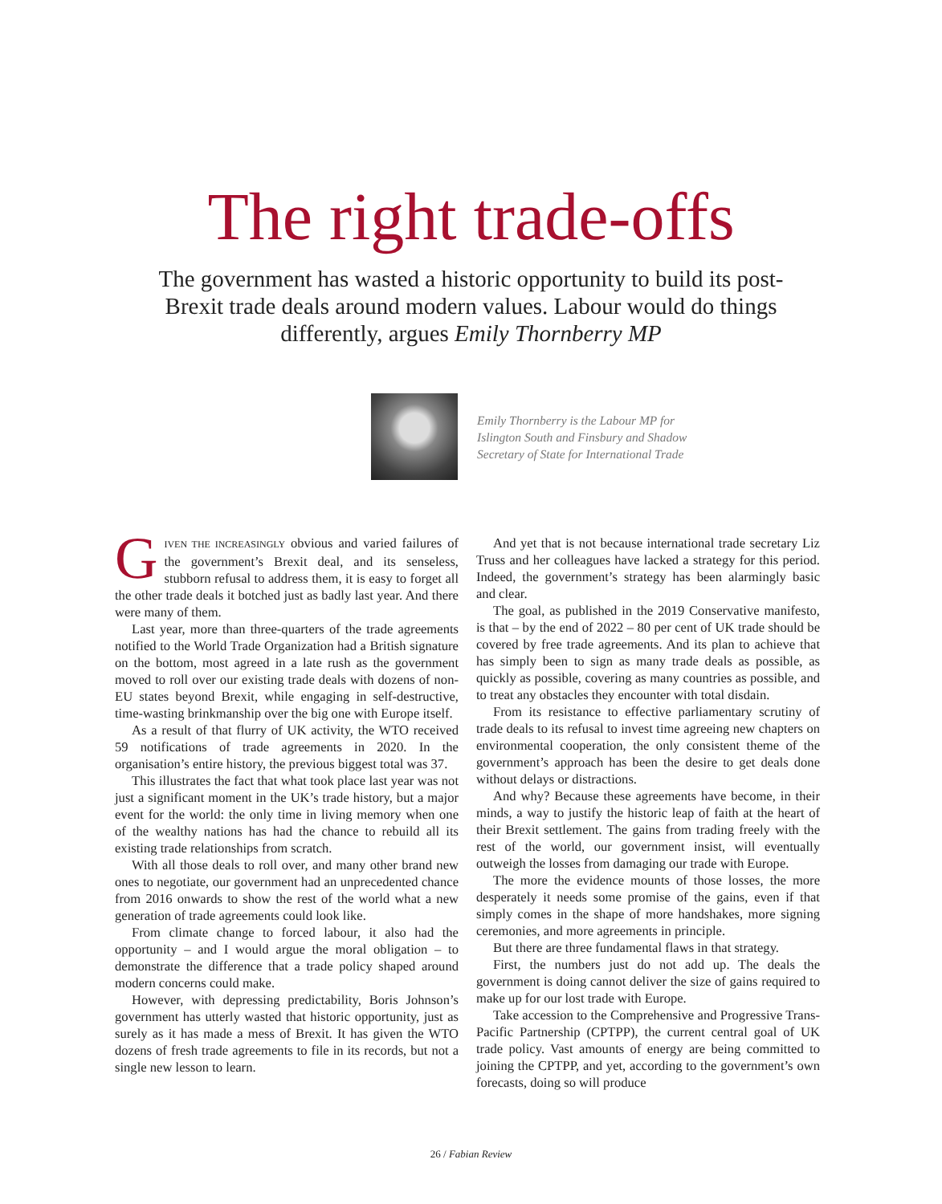The right trade-offs
The government has wasted a historic opportunity to build its post-Brexit trade deals around modern values. Labour would do things differently, argues Emily Thornberry MP
Emily Thornberry is the Labour MP for
Islington South and Finsbury and Shadow
Secretary of State for International Trade
GIVEN THE INCREASINGLY obvious and varied failures of the government’s Brexit deal, and its senseless, stubborn refusal to address them, it is easy to forget all the other trade deals it botched just as badly last year. And there were many of them.
Last year, more than three-quarters of the trade agreements notified to the World Trade Organization had a British signature on the bottom, most agreed in a late rush as the government moved to roll over our existing trade deals with dozens of non-EU states beyond Brexit, while engaging in self-destructive, time-wasting brinkmanship over the big one with Europe itself.
As a result of that flurry of UK activity, the WTO received 59 notifications of trade agreements in 2020. In the organisation’s entire history, the previous biggest total was 37.
This illustrates the fact that what took place last year was not just a significant moment in the UK’s trade history, but a major event for the world: the only time in living memory when one of the wealthy nations has had the chance to rebuild all its existing trade relationships from scratch.
With all those deals to roll over, and many other brand new ones to negotiate, our government had an unprecedented chance from 2016 onwards to show the rest of the world what a new generation of trade agreements could look like.
From climate change to forced labour, it also had the opportunity – and I would argue the moral obligation – to demonstrate the difference that a trade policy shaped around modern concerns could make.
However, with depressing predictability, Boris Johnson’s government has utterly wasted that historic opportunity, just as surely as it has made a mess of Brexit. It has given the WTO dozens of fresh trade agreements to file in its records, but not a single new lesson to learn.
And yet that is not because international trade secretary Liz Truss and her colleagues have lacked a strategy for this period. Indeed, the government’s strategy has been alarmingly basic and clear.
The goal, as published in the 2019 Conservative manifesto, is that – by the end of 2022 – 80 per cent of UK trade should be covered by free trade agreements. And its plan to achieve that has simply been to sign as many trade deals as possible, as quickly as possible, covering as many countries as possible, and to treat any obstacles they encounter with total disdain.
From its resistance to effective parliamentary scrutiny of trade deals to its refusal to invest time agreeing new chapters on environmental cooperation, the only consistent theme of the government’s approach has been the desire to get deals done without delays or distractions.
And why? Because these agreements have become, in their minds, a way to justify the historic leap of faith at the heart of their Brexit settlement. The gains from trading freely with the rest of the world, our government insist, will eventually outweigh the losses from damaging our trade with Europe.
The more the evidence mounts of those losses, the more desperately it needs some promise of the gains, even if that simply comes in the shape of more handshakes, more signing ceremonies, and more agreements in principle.
But there are three fundamental flaws in that strategy.
First, the numbers just do not add up. The deals the government is doing cannot deliver the size of gains required to make up for our lost trade with Europe.
Take accession to the Comprehensive and Progressive Trans-Pacific Partnership (CPTPP), the current central goal of UK trade policy. Vast amounts of energy are being committed to joining the CPTPP, and yet, according to the government’s own forecasts, doing so will produce
26 / Fabian Review